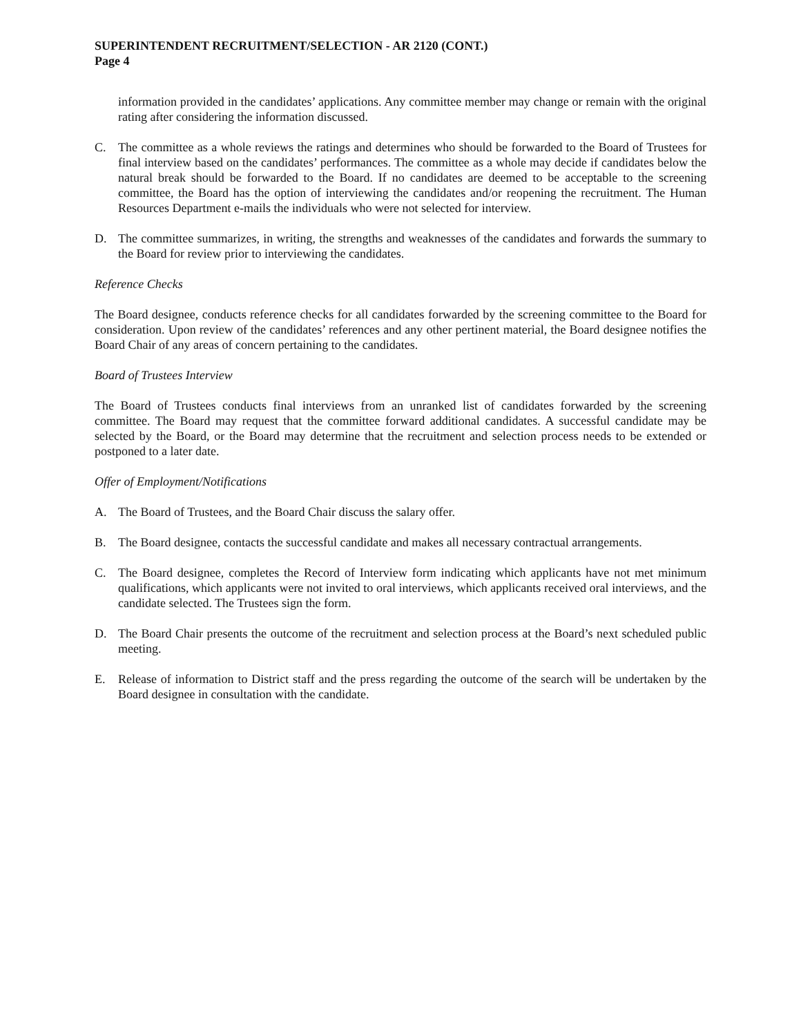SUPERINTENDENT RECRUITMENT/SELECTION - AR 2120 (CONT.)
Page 4
information provided in the candidates’ applications. Any committee member may change or remain with the original rating after considering the information discussed.
C. The committee as a whole reviews the ratings and determines who should be forwarded to the Board of Trustees for final interview based on the candidates’ performances. The committee as a whole may decide if candidates below the natural break should be forwarded to the Board. If no candidates are deemed to be acceptable to the screening committee, the Board has the option of interviewing the candidates and/or reopening the recruitment. The Human Resources Department e-mails the individuals who were not selected for interview.
D. The committee summarizes, in writing, the strengths and weaknesses of the candidates and forwards the summary to the Board for review prior to interviewing the candidates.
Reference Checks
The Board designee, conducts reference checks for all candidates forwarded by the screening committee to the Board for consideration. Upon review of the candidates’ references and any other pertinent material, the Board designee notifies the Board Chair of any areas of concern pertaining to the candidates.
Board of Trustees Interview
The Board of Trustees conducts final interviews from an unranked list of candidates forwarded by the screening committee. The Board may request that the committee forward additional candidates. A successful candidate may be selected by the Board, or the Board may determine that the recruitment and selection process needs to be extended or postponed to a later date.
Offer of Employment/Notifications
A. The Board of Trustees, and the Board Chair discuss the salary offer.
B. The Board designee, contacts the successful candidate and makes all necessary contractual arrangements.
C. The Board designee, completes the Record of Interview form indicating which applicants have not met minimum qualifications, which applicants were not invited to oral interviews, which applicants received oral interviews, and the candidate selected. The Trustees sign the form.
D. The Board Chair presents the outcome of the recruitment and selection process at the Board’s next scheduled public meeting.
E. Release of information to District staff and the press regarding the outcome of the search will be undertaken by the Board designee in consultation with the candidate.